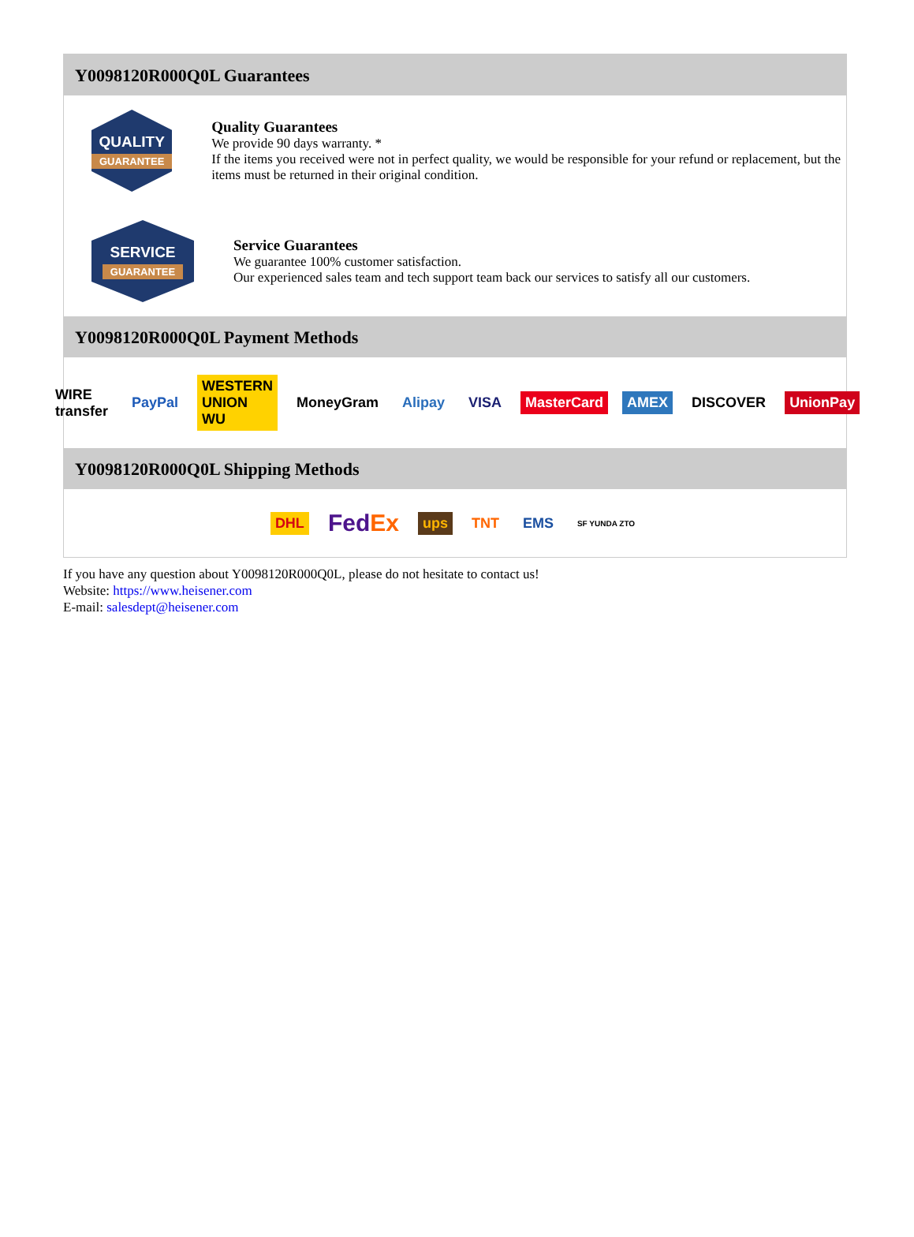Y0098120R000Q0L Guarantees
QUALITY
GUARANTEE
Quality Guarantees
We provide 90 days warranty. *
If the items you received were not in perfect quality, we would be responsible for your refund or replacement, but the items must be returned in their original condition.
SERVICE
GUARANTEE
Service Guarantees
We guarantee 100% customer satisfaction.
Our experienced sales team and tech support team back our services to satisfy all our customers.
Y0098120R000Q0L Payment Methods
WIRE transfer PayPal WESTERN UNION WU MoneyGram Alipay VISA MasterCard AMEX DISCOVER UnionPay
Y0098120R000Q0L Shipping Methods
DHL FedEx ups TNT EMS SF YUNDA ZTO
If you have any question about Y0098120R000Q0L, please do not hesitate to contact us!
Website: https://www.heisener.com
E-mail: salesdept@heisener.com